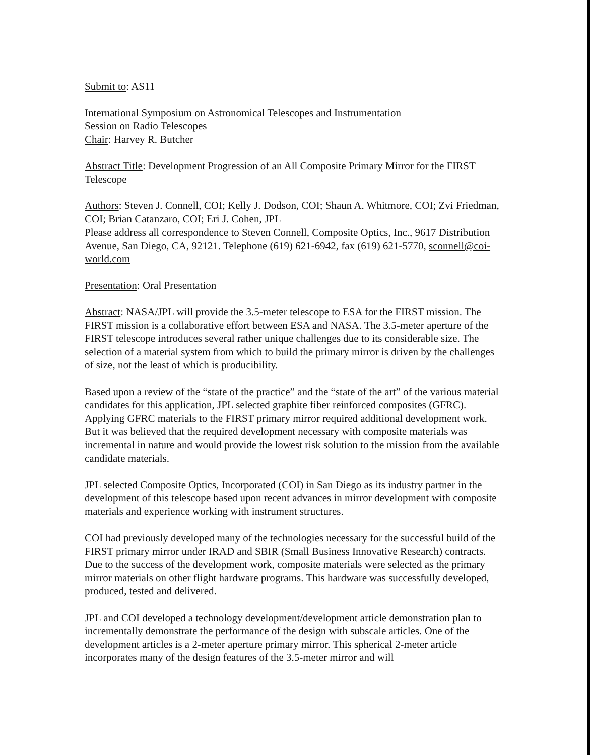Submit to: AS11
International Symposium on Astronomical Telescopes and Instrumentation
Session on Radio Telescopes
Chair: Harvey R. Butcher
Abstract Title: Development Progression of an All Composite Primary Mirror for the FIRST Telescope
Authors: Steven J. Connell, COI; Kelly J. Dodson, COI; Shaun A. Whitmore, COI; Zvi Friedman, COI; Brian Catanzaro, COI; Eri J. Cohen, JPL
Please address all correspondence to Steven Connell, Composite Optics, Inc., 9617 Distribution Avenue, San Diego, CA, 92121. Telephone (619) 621-6942, fax (619) 621-5770, sconnell@coi-world.com
Presentation: Oral Presentation
Abstract: NASA/JPL will provide the 3.5-meter telescope to ESA for the FIRST mission. The FIRST mission is a collaborative effort between ESA and NASA. The 3.5-meter aperture of the FIRST telescope introduces several rather unique challenges due to its considerable size. The selection of a material system from which to build the primary mirror is driven by the challenges of size, not the least of which is producibility.
Based upon a review of the “state of the practice” and the “state of the art” of the various material candidates for this application, JPL selected graphite fiber reinforced composites (GFRC). Applying GFRC materials to the FIRST primary mirror required additional development work. But it was believed that the required development necessary with composite materials was incremental in nature and would provide the lowest risk solution to the mission from the available candidate materials.
JPL selected Composite Optics, Incorporated (COI) in San Diego as its industry partner in the development of this telescope based upon recent advances in mirror development with composite materials and experience working with instrument structures.
COI had previously developed many of the technologies necessary for the successful build of the FIRST primary mirror under IRAD and SBIR (Small Business Innovative Research) contracts. Due to the success of the development work, composite materials were selected as the primary mirror materials on other flight hardware programs. This hardware was successfully developed, produced, tested and delivered.
JPL and COI developed a technology development/development article demonstration plan to incrementally demonstrate the performance of the design with subscale articles. One of the development articles is a 2-meter aperture primary mirror. This spherical 2-meter article incorporates many of the design features of the 3.5-meter mirror and will